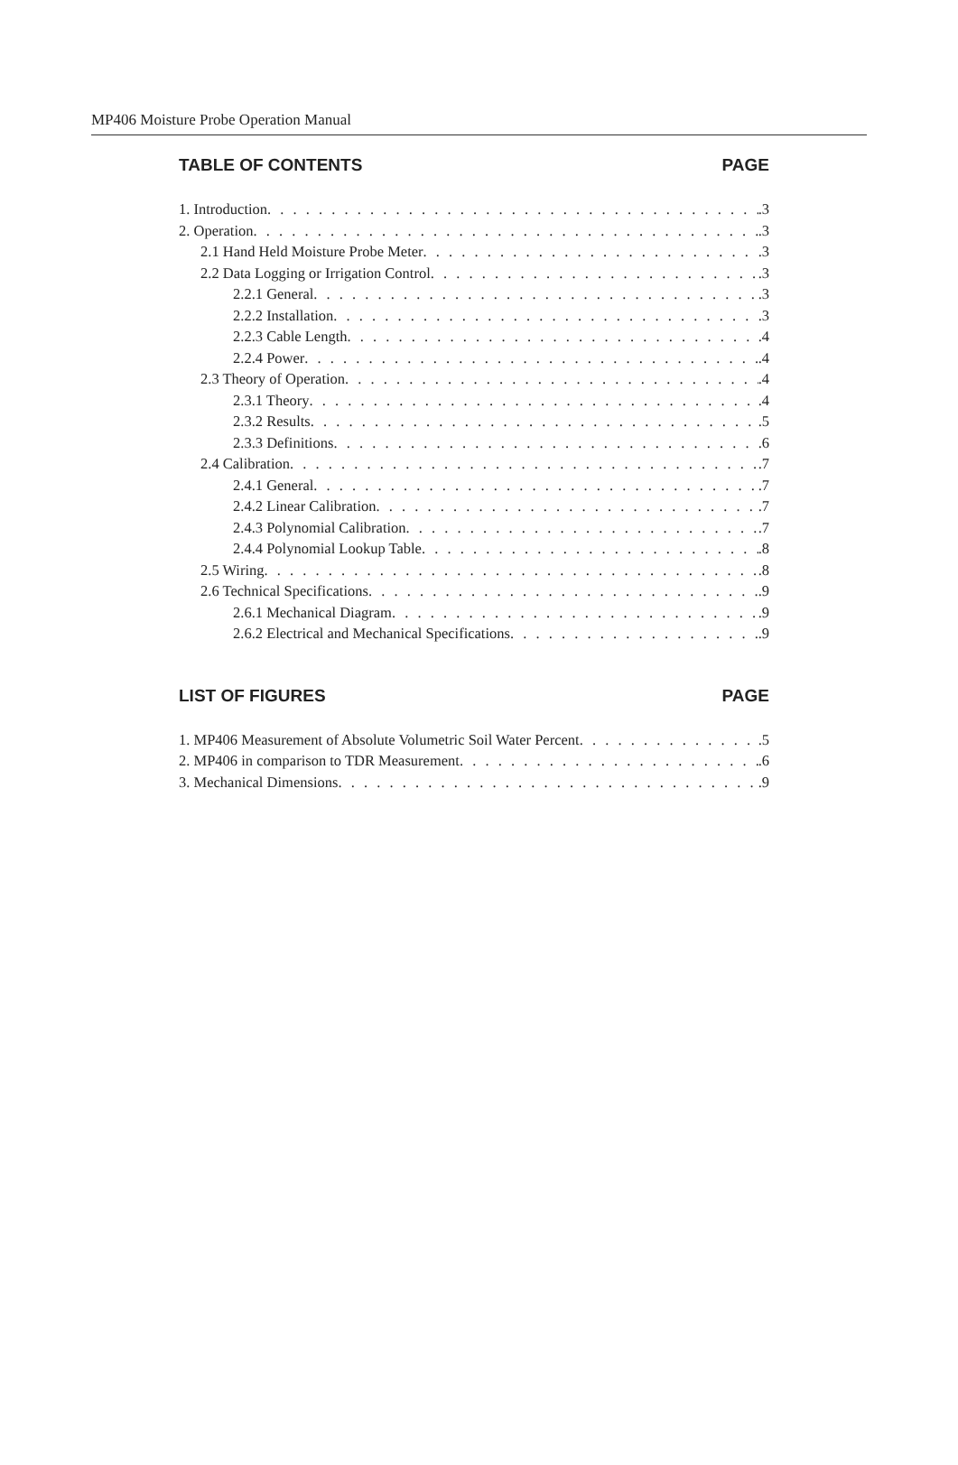MP406 Moisture Probe Operation Manual
TABLE OF CONTENTS PAGE
1. Introduction .3
2. Operation .3
2.1 Hand Held Moisture Probe Meter .3
2.2 Data Logging or Irrigation Control .3
2.2.1 General .3
2.2.2 Installation .3
2.2.3 Cable Length .4
2.2.4 Power .4
2.3 Theory of Operation .4
2.3.1 Theory .4
2.3.2 Results .5
2.3.3 Definitions .6
2.4 Calibration .7
2.4.1 General .7
2.4.2 Linear Calibration .7
2.4.3 Polynomial Calibration .7
2.4.4 Polynomial Lookup Table .8
2.5 Wiring .8
2.6 Technical Specifications .9
2.6.1 Mechanical Diagram .9
2.6.2 Electrical and Mechanical Specifications .9
LIST OF FIGURES PAGE
1. MP406 Measurement of Absolute Volumetric Soil Water Percent .5
2. MP406 in comparison to TDR Measurement .6
3. Mechanical Dimensions .9